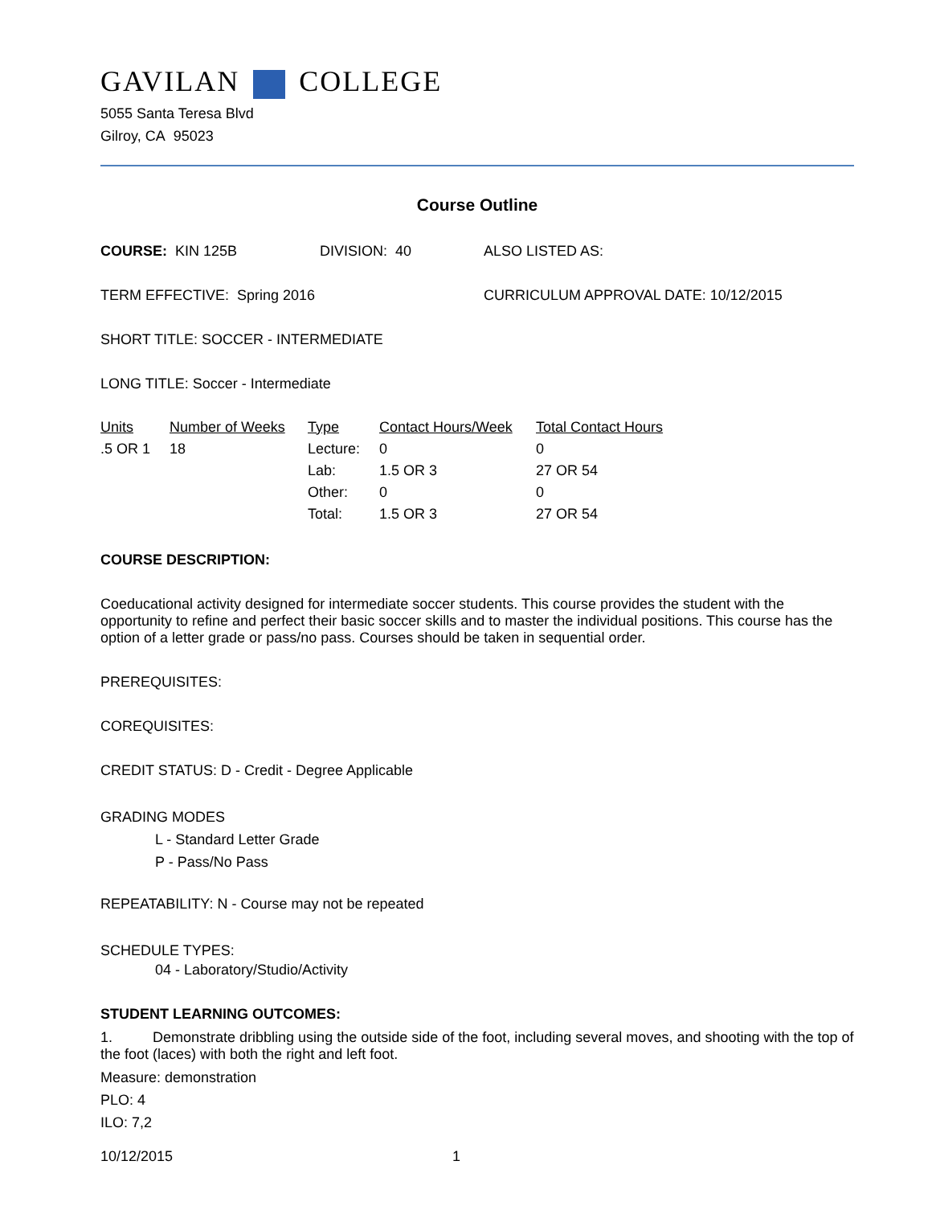GAVILAN COLLEGE
5055 Santa Teresa Blvd
Gilroy, CA 95023
Course Outline
COURSE: KIN 125B DIVISION: 40 ALSO LISTED AS:
TERM EFFECTIVE: Spring 2016 CURRICULUM APPROVAL DATE: 10/12/2015
SHORT TITLE: SOCCER - INTERMEDIATE
LONG TITLE: Soccer - Intermediate
| Units | Number of Weeks | Type | Contact Hours/Week | Total Contact Hours |
| --- | --- | --- | --- | --- |
| .5 OR 1 | 18 | Lecture: | 0 | 0 |
| | | Lab: | 1.5 OR 3 | 27 OR 54 |
| | | Other: | 0 | 0 |
| | | Total: | 1.5 OR 3 | 27 OR 54 |
COURSE DESCRIPTION:
Coeducational activity designed for intermediate soccer students. This course provides the student with the opportunity to refine and perfect their basic soccer skills and to master the individual positions. This course has the option of a letter grade or pass/no pass. Courses should be taken in sequential order.
PREREQUISITES:
COREQUISITES:
CREDIT STATUS: D - Credit - Degree Applicable
GRADING MODES
L - Standard Letter Grade
P - Pass/No Pass
REPEATABILITY: N - Course may not be repeated
SCHEDULE TYPES:
04 - Laboratory/Studio/Activity
STUDENT LEARNING OUTCOMES:
1. Demonstrate dribbling using the outside side of the foot, including several moves, and shooting with the top of the foot (laces) with both the right and left foot.
Measure: demonstration
PLO: 4
ILO: 7,2
10/12/2015 1